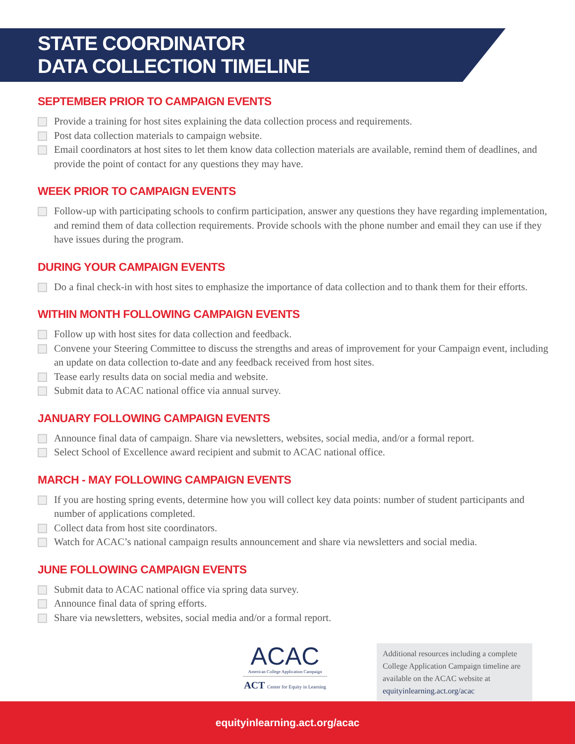STATE COORDINATOR
DATA COLLECTION TIMELINE
SEPTEMBER PRIOR TO CAMPAIGN EVENTS
Provide a training for host sites explaining the data collection process and requirements.
Post data collection materials to campaign website.
Email coordinators at host sites to let them know data collection materials are available, remind them of deadlines, and provide the point of contact for any questions they may have.
WEEK PRIOR TO CAMPAIGN EVENTS
Follow-up with participating schools to confirm participation, answer any questions they have regarding implementation, and remind them of data collection requirements. Provide schools with the phone number and email they can use if they have issues during the program.
DURING YOUR CAMPAIGN EVENTS
Do a final check-in with host sites to emphasize the importance of data collection and to thank them for their efforts.
WITHIN MONTH FOLLOWING CAMPAIGN EVENTS
Follow up with host sites for data collection and feedback.
Convene your Steering Committee to discuss the strengths and areas of improvement for your Campaign event, including an update on data collection to-date and any feedback received from host sites.
Tease early results data on social media and website.
Submit data to ACAC national office via annual survey.
JANUARY FOLLOWING CAMPAIGN EVENTS
Announce final data of campaign. Share via newsletters, websites, social media, and/or a formal report.
Select School of Excellence award recipient and submit to ACAC national office.
MARCH - MAY FOLLOWING CAMPAIGN EVENTS
If you are hosting spring events, determine how you will collect key data points: number of student participants and number of applications completed.
Collect data from host site coordinators.
Watch for ACAC’s national campaign results announcement and share via newsletters and social media.
JUNE FOLLOWING CAMPAIGN EVENTS
Submit data to ACAC national office via spring data survey.
Announce final data of spring efforts.
Share via newsletters, websites, social media and/or a formal report.
ACAC
American College Application Campaign
ACT Center for Equity in Learning
Additional resources including a complete College Application Campaign timeline are available on the ACAC website at equityinlearning.act.org/acac
equityinlearning.act.org/acac